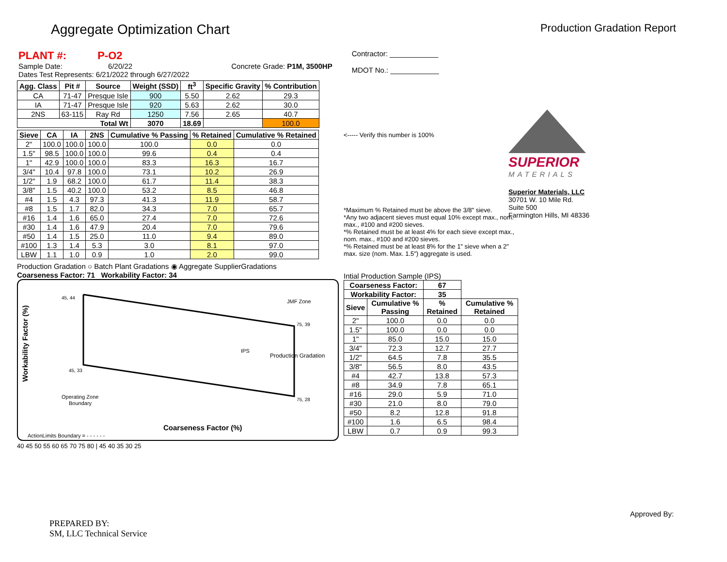Aggregate Optimization Chart
Production Gradation Report
PLANT #: P-O2
Sample Date: 6/20/22 Concrete Grade: P1M, 3500HP
Dates Test Represents: 6/21/2022 through 6/27/2022
Contractor: ____________
MDOT No.: ____________
| Agg. Class | Pit # | Source | Weight (SSD) | ft<sup>3</sup> | Specific Gravity | % Contribution |
| --- | --- | --- | --- | --- | --- | --- |
| CA | 71-47 | Presque Isle | 900 | 5.50 | 2.62 | 29.3 |
| IA | 71-47 | Presque Isle | 920 | 5.63 | 2.62 | 30.0 |
| 2NS | 63-115 | Ray Rd | 1250 | 7.56 | 2.65 | 40.7 |
| Total Wt | | | 3070 | 18.69 | | 100.0 |
| Sieve | CA | IA | 2NS | Cumulative % Passing | % Retained | Cumulative % Retained |
| --- | --- | --- | --- | --- | --- | --- |
| 2" | 100.0 | 100.0 | 100.0 | 100.0 | 0.0 | 0.0 |
| 1.5" | 98.5 | 100.0 | 100.0 | 99.6 | 0.4 | 0.4 |
| 1" | 42.9 | 100.0 | 100.0 | 83.3 | 16.3 | 16.7 |
| 3/4" | 10.4 | 97.8 | 100.0 | 73.1 | 10.2 | 26.9 |
| 1/2" | 1.9 | 68.2 | 100.0 | 61.7 | 11.4 | 38.3 |
| 3/8" | 1.5 | 40.2 | 100.0 | 53.2 | 8.5 | 46.8 |
| #4 | 1.5 | 4.3 | 97.3 | 41.3 | 11.9 | 58.7 |
| #8 | 1.5 | 1.7 | 82.0 | 34.3 | 7.0 | 65.7 |
| #16 | 1.4 | 1.6 | 65.0 | 27.4 | 7.0 | 72.6 |
| #30 | 1.4 | 1.6 | 47.9 | 20.4 | 7.0 | 79.6 |
| #50 | 1.4 | 1.5 | 25.0 | 11.0 | 9.4 | 89.0 |
| #100 | 1.3 | 1.4 | 5.3 | 3.0 | 8.1 | 97.0 |
| LBW | 1.1 | 1.0 | 0.9 | 1.0 | 2.0 | 99.0 |
Production Gradation ○ Batch Plant Gradations ◉ Aggregate SupplierGradations
Coarseness Factor: 71 Workability Factor: 34
Workability Factor (%)
Coarseness Factor (%)
45, 44
75, 39
75, 28
45, 33
JMF Zone
IPS
Production Gradation
Operating Zone
Boundary
ActionLimits Boundary = - - - - - -
40 45 50 55 60 65 70 75 80 | 45 40 35 30 25
<----- Verify this number is 100%
*Maximum % Retained must be above the 3/8" sieve.
*Any two adjacent sieves must equal 10% except max., nom. max., #100 and #200 sieves.
*% Retained must be at least 4% for each sieve except max., nom. max., #100 and #200 sieves.
*% Retained must be at least 8% for the 1" sieve when a 2" max. size (nom. Max. 1.5") aggregate is used.
Intial Production Sample (IPS)
| Coarseness Factor: | | 67 | |
| --- | --- | --- | --- |
| Workability Factor: | | 35 | |
| Sieve | Cumulative % Passing | % Retained | Cumulative % Retained |
| 2" | 100.0 | 0.0 | 0.0 |
| 1.5" | 100.0 | 0.0 | 0.0 |
| 1" | 85.0 | 15.0 | 15.0 |
| 3/4" | 72.3 | 12.7 | 27.7 |
| 1/2" | 64.5 | 7.8 | 35.5 |
| 3/8" | 56.5 | 8.0 | 43.5 |
| #4 | 42.7 | 13.8 | 57.3 |
| #8 | 34.9 | 7.8 | 65.1 |
| #16 | 29.0 | 5.9 | 71.0 |
| #30 | 21.0 | 8.0 | 79.0 |
| #50 | 8.2 | 12.8 | 91.8 |
| #100 | 1.6 | 6.5 | 98.4 |
| LBW | 0.7 | 0.9 | 99.3 |
SUPERIOR
MATERIALS
Superior Materials, LLC
30701 W. 10 Mile Rd.
Suite 500
Farmington Hills, MI 48336
PREPARED BY:
SM, LLC Technical Service
Approved By: